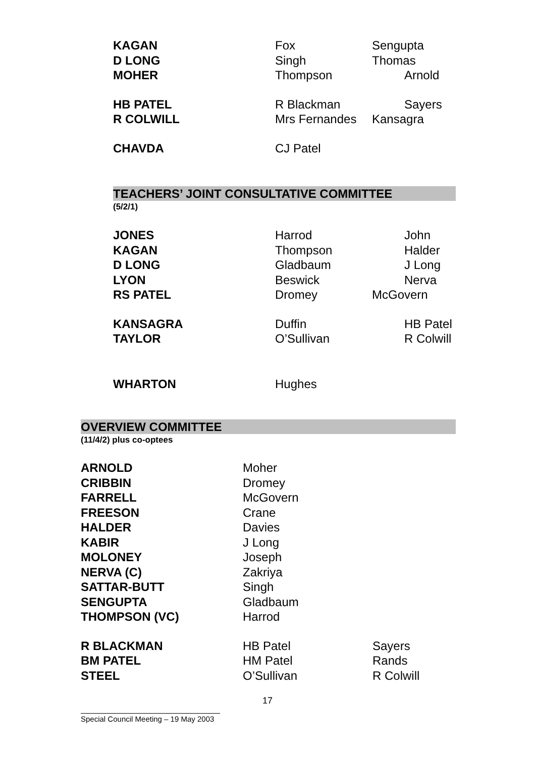| KAGAN | Fox | Sengupta |
| D LONG | Singh | Thomas |
| MOHER | Thompson | Arnold |
| HB PATEL | R Blackman | Sayers |
| R COLWILL | Mrs Fernandes | Kansagra |
| CHAVDA | CJ Patel | |
TEACHERS’ JOINT CONSULTATIVE COMMITTEE
(5/2/1)
| JONES | Harrod | John |
| KAGAN | Thompson | Halder |
| D LONG | Gladbaum | J Long |
| LYON | Beswick | Nerva |
| RS PATEL | Dromey | McGovern |
| KANSAGRA | Duffin | HB Patel |
| TAYLOR | O’Sullivan | R Colwill |
| WHARTON | Hughes | |
OVERVIEW COMMITTEE
(11/4/2) plus co-optees
| ARNOLD | Moher | |
| CRIBBIN | Dromey | |
| FARRELL | McGovern | |
| FREESON | Crane | |
| HALDER | Davies | |
| KABIR | J Long | |
| MOLONEY | Joseph | |
| NERVA (C) | Zakriya | |
| SATTAR-BUTT | Singh | |
| SENGUPTA | Gladbaum | |
| THOMPSON (VC) | Harrod | |
| R BLACKMAN | HB Patel | Sayers |
| BM PATEL | HM Patel | Rands |
| STEEL | O’Sullivan | R Colwill |
17
Special Council Meeting – 19 May 2003